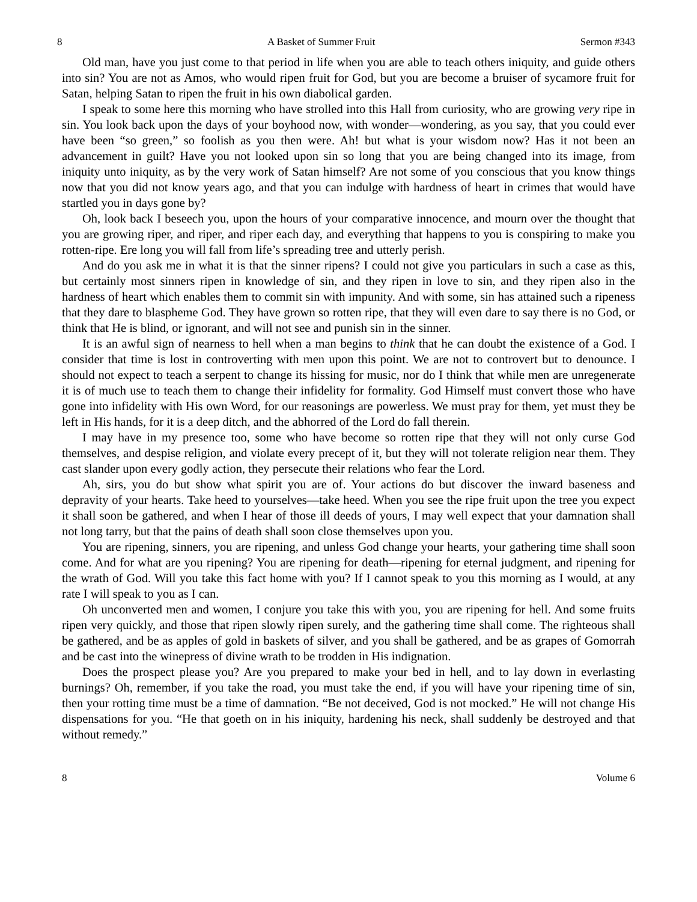8 A Basket of Summer Fruit Sermon #343
Old man, have you just come to that period in life when you are able to teach others iniquity, and guide others into sin? You are not as Amos, who would ripen fruit for God, but you are become a bruiser of sycamore fruit for Satan, helping Satan to ripen the fruit in his own diabolical garden.
I speak to some here this morning who have strolled into this Hall from curiosity, who are growing very ripe in sin. You look back upon the days of your boyhood now, with wonder—wondering, as you say, that you could ever have been “so green,” so foolish as you then were. Ah! but what is your wisdom now? Has it not been an advancement in guilt? Have you not looked upon sin so long that you are being changed into its image, from iniquity unto iniquity, as by the very work of Satan himself? Are not some of you conscious that you know things now that you did not know years ago, and that you can indulge with hardness of heart in crimes that would have startled you in days gone by?
Oh, look back I beseech you, upon the hours of your comparative innocence, and mourn over the thought that you are growing riper, and riper, and riper each day, and everything that happens to you is conspiring to make you rotten-ripe. Ere long you will fall from life’s spreading tree and utterly perish.
And do you ask me in what it is that the sinner ripens? I could not give you particulars in such a case as this, but certainly most sinners ripen in knowledge of sin, and they ripen in love to sin, and they ripen also in the hardness of heart which enables them to commit sin with impunity. And with some, sin has attained such a ripeness that they dare to blaspheme God. They have grown so rotten ripe, that they will even dare to say there is no God, or think that He is blind, or ignorant, and will not see and punish sin in the sinner.
It is an awful sign of nearness to hell when a man begins to think that he can doubt the existence of a God. I consider that time is lost in controverting with men upon this point. We are not to controvert but to denounce. I should not expect to teach a serpent to change its hissing for music, nor do I think that while men are unregenerate it is of much use to teach them to change their infidelity for formality. God Himself must convert those who have gone into infidelity with His own Word, for our reasonings are powerless. We must pray for them, yet must they be left in His hands, for it is a deep ditch, and the abhorred of the Lord do fall therein.
I may have in my presence too, some who have become so rotten ripe that they will not only curse God themselves, and despise religion, and violate every precept of it, but they will not tolerate religion near them. They cast slander upon every godly action, they persecute their relations who fear the Lord.
Ah, sirs, you do but show what spirit you are of. Your actions do but discover the inward baseness and depravity of your hearts. Take heed to yourselves—take heed. When you see the ripe fruit upon the tree you expect it shall soon be gathered, and when I hear of those ill deeds of yours, I may well expect that your damnation shall not long tarry, but that the pains of death shall soon close themselves upon you.
You are ripening, sinners, you are ripening, and unless God change your hearts, your gathering time shall soon come. And for what are you ripening? You are ripening for death—ripening for eternal judgment, and ripening for the wrath of God. Will you take this fact home with you? If I cannot speak to you this morning as I would, at any rate I will speak to you as I can.
Oh unconverted men and women, I conjure you take this with you, you are ripening for hell. And some fruits ripen very quickly, and those that ripen slowly ripen surely, and the gathering time shall come. The righteous shall be gathered, and be as apples of gold in baskets of silver, and you shall be gathered, and be as grapes of Gomorrah and be cast into the winepress of divine wrath to be trodden in His indignation.
Does the prospect please you? Are you prepared to make your bed in hell, and to lay down in everlasting burnings? Oh, remember, if you take the road, you must take the end, if you will have your ripening time of sin, then your rotting time must be a time of damnation. “Be not deceived, God is not mocked.” He will not change His dispensations for you. “He that goeth on in his iniquity, hardening his neck, shall suddenly be destroyed and that without remedy.”
8 Volume 6